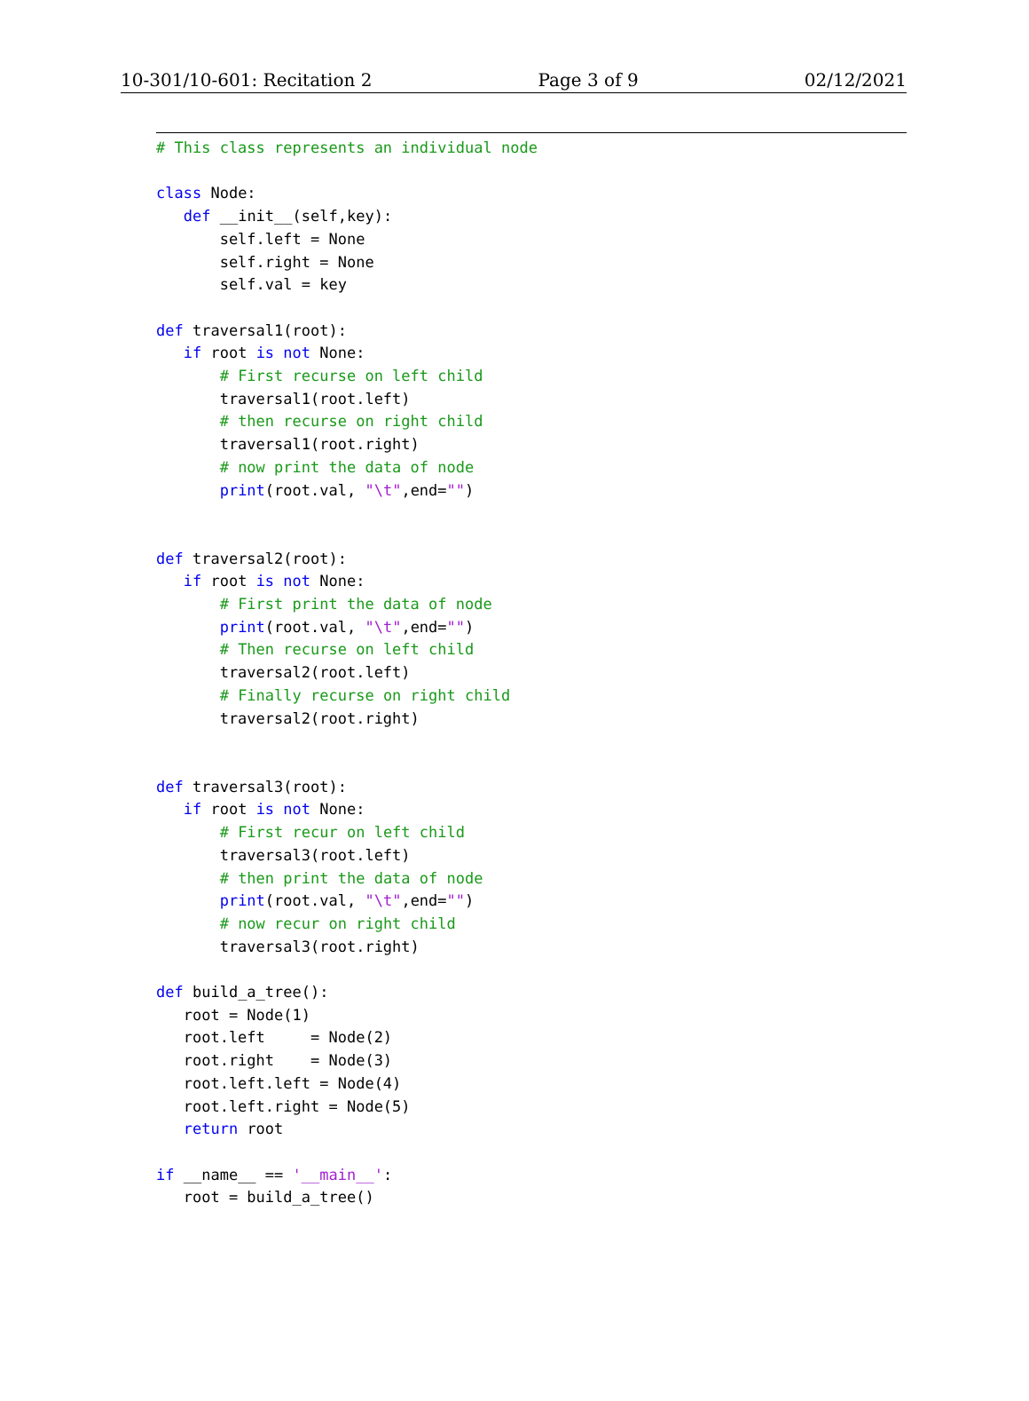10-301/10-601: Recitation 2 Page 3 of 9 02/12/2021
# This class represents an individual node

class Node:
   def __init__(self,key):
       self.left = None
       self.right = None
       self.val = key

def traversal1(root):
   if root is not None:
       # First recurse on left child
       traversal1(root.left)
       # then recurse on right child
       traversal1(root.right)
       # now print the data of node
       print(root.val, "\t",end="")


def traversal2(root):
   if root is not None:
       # First print the data of node
       print(root.val, "\t",end="")
       # Then recurse on left child
       traversal2(root.left)
       # Finally recurse on right child
       traversal2(root.right)


def traversal3(root):
   if root is not None:
       # First recur on left child
       traversal3(root.left)
       # then print the data of node
       print(root.val, "\t",end="")
       # now recur on right child
       traversal3(root.right)

def build_a_tree():
   root = Node(1)
   root.left     = Node(2)
   root.right    = Node(3)
   root.left.left = Node(4)
   root.left.right = Node(5)
   return root

if __name__ == '__main__':
   root = build_a_tree()